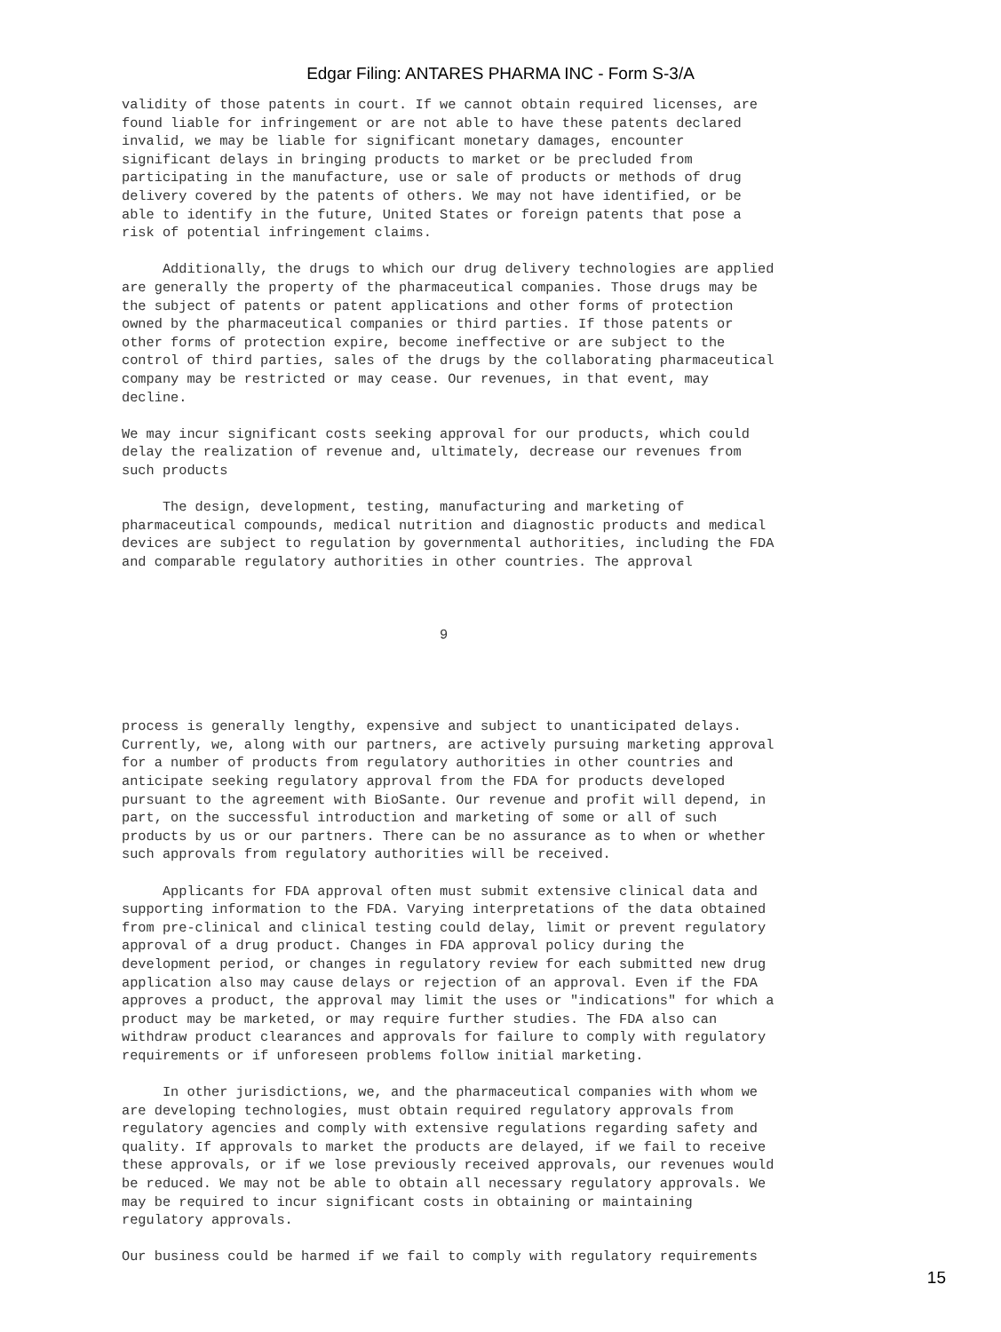Edgar Filing: ANTARES PHARMA INC - Form S-3/A
validity of those patents in court. If we cannot obtain required licenses, are
found liable for infringement or are not able to have these patents declared
invalid, we may be liable for significant monetary damages, encounter
significant delays in bringing products to market or be precluded from
participating in the manufacture, use or sale of products or methods of drug
delivery covered by the patents of others. We may not have identified, or be
able to identify in the future, United States or foreign patents that pose a
risk of potential infringement claims.

     Additionally, the drugs to which our drug delivery technologies are applied
are generally the property of the pharmaceutical companies. Those drugs may be
the subject of patents or patent applications and other forms of protection
owned by the pharmaceutical companies or third parties. If those patents or
other forms of protection expire, become ineffective or are subject to the
control of third parties, sales of the drugs by the collaborating pharmaceutical
company may be restricted or may cease. Our revenues, in that event, may
decline.

We may incur significant costs seeking approval for our products, which could
delay the realization of revenue and, ultimately, decrease our revenues from
such products

     The design, development, testing, manufacturing and marketing of
pharmaceutical compounds, medical nutrition and diagnostic products and medical
devices are subject to regulation by governmental authorities, including the FDA
and comparable regulatory authorities in other countries. The approval



                                       9




process is generally lengthy, expensive and subject to unanticipated delays.
Currently, we, along with our partners, are actively pursuing marketing approval
for a number of products from regulatory authorities in other countries and
anticipate seeking regulatory approval from the FDA for products developed
pursuant to the agreement with BioSante. Our revenue and profit will depend, in
part, on the successful introduction and marketing of some or all of such
products by us or our partners. There can be no assurance as to when or whether
such approvals from regulatory authorities will be received.

     Applicants for FDA approval often must submit extensive clinical data and
supporting information to the FDA. Varying interpretations of the data obtained
from pre-clinical and clinical testing could delay, limit or prevent regulatory
approval of a drug product. Changes in FDA approval policy during the
development period, or changes in regulatory review for each submitted new drug
application also may cause delays or rejection of an approval. Even if the FDA
approves a product, the approval may limit the uses or "indications" for which a
product may be marketed, or may require further studies. The FDA also can
withdraw product clearances and approvals for failure to comply with regulatory
requirements or if unforeseen problems follow initial marketing.

     In other jurisdictions, we, and the pharmaceutical companies with whom we
are developing technologies, must obtain required regulatory approvals from
regulatory agencies and comply with extensive regulations regarding safety and
quality. If approvals to market the products are delayed, if we fail to receive
these approvals, or if we lose previously received approvals, our revenues would
be reduced. We may not be able to obtain all necessary regulatory approvals. We
may be required to incur significant costs in obtaining or maintaining
regulatory approvals.

Our business could be harmed if we fail to comply with regulatory requirements
15